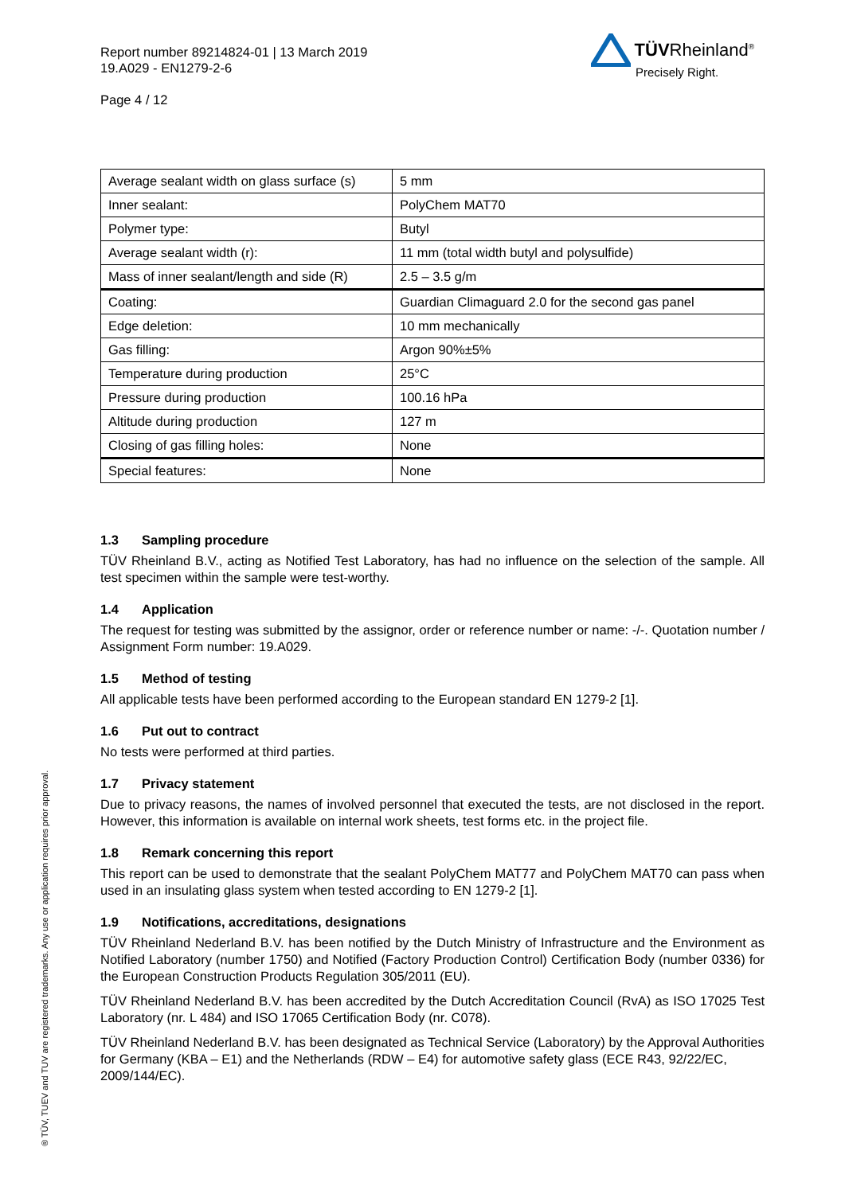Report number 89214824-01 | 13 March 2019
19.A029 - EN1279-2-6
Page 4 / 12
TÜVRheinland<sup>®</sup>
Precisely Right.
| Average sealant width on glass surface (s) | 5 mm |
| Inner sealant: | PolyChem MAT70 |
| Polymer type: | Butyl |
| Average sealant width (r): | 11 mm (total width butyl and polysulfide) |
| Mass of inner sealant/length and side (R) | 2.5 – 3.5 g/m |
| Coating: | Guardian Climaguard 2.0 for the second gas panel |
| Edge deletion: | 10 mm mechanically |
| Gas filling: | Argon 90%±5% |
| Temperature during production | 25°C |
| Pressure during production | 100.16 hPa |
| Altitude during production | 127 m |
| Closing of gas filling holes: | None |
| Special features: | None |
1.3 Sampling procedure
TÜV Rheinland B.V., acting as Notified Test Laboratory, has had no influence on the selection of the sample. All test specimen within the sample were test-worthy.
1.4 Application
The request for testing was submitted by the assignor, order or reference number or name: -/-. Quotation number / Assignment Form number: 19.A029.
1.5 Method of testing
All applicable tests have been performed according to the European standard EN 1279-2 [1].
1.6 Put out to contract
No tests were performed at third parties.
1.7 Privacy statement
Due to privacy reasons, the names of involved personnel that executed the tests, are not disclosed in the report. However, this information is available on internal work sheets, test forms etc. in the project file.
1.8 Remark concerning this report
This report can be used to demonstrate that the sealant PolyChem MAT77 and PolyChem MAT70 can pass when used in an insulating glass system when tested according to EN 1279-2 [1].
1.9 Notifications, accreditations, designations
TÜV Rheinland Nederland B.V. has been notified by the Dutch Ministry of Infrastructure and the Environment as Notified Laboratory (number 1750) and Notified (Factory Production Control) Certification Body (number 0336) for the European Construction Products Regulation 305/2011 (EU).
TÜV Rheinland Nederland B.V. has been accredited by the Dutch Accreditation Council (RvA) as ISO 17025 Test Laboratory (nr. L 484) and ISO 17065 Certification Body (nr. C078).
TÜV Rheinland Nederland B.V. has been designated as Technical Service (Laboratory) by the Approval Authorities for Germany (KBA – E1) and the Netherlands (RDW – E4) for automotive safety glass (ECE R43, 92/22/EC, 2009/144/EC).
® TÜV, TUEV and TUV are registered trademarks. Any use or application requires prior approval.